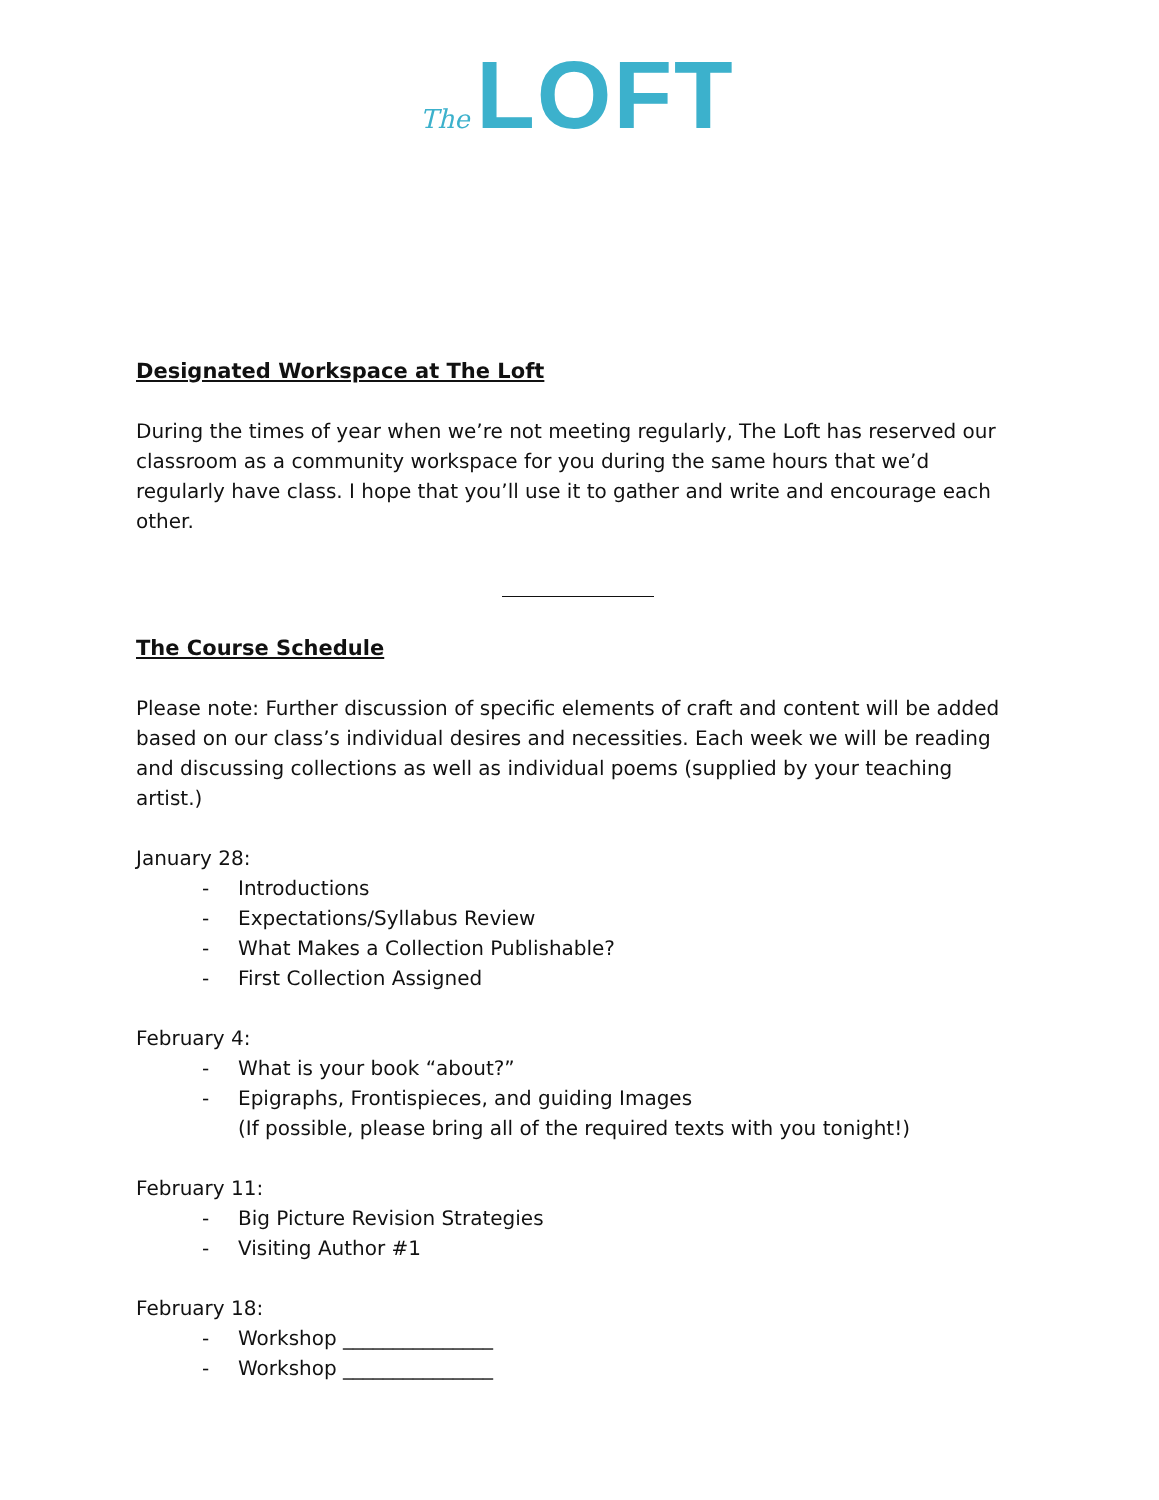The LOFT
Designated Workspace at The Loft
During the times of year when we’re not meeting regularly, The Loft has reserved our classroom as a community workspace for you during the same hours that we’d regularly have class. I hope that you’ll use it to gather and write and encourage each other.
The Course Schedule
Please note: Further discussion of specific elements of craft and content will be added based on our class’s individual desires and necessities. Each week we will be reading and discussing collections as well as individual poems (supplied by your teaching artist.)
January 28:
- Introductions
- Expectations/Syllabus Review
- What Makes a Collection Publishable?
- First Collection Assigned
February 4:
- What is your book “about?”
- Epigraphs, Frontispieces, and guiding Images
(If possible, please bring all of the required texts with you tonight!)
February 11:
- Big Picture Revision Strategies
- Visiting Author #1
February 18:
- Workshop _______________
- Workshop _______________